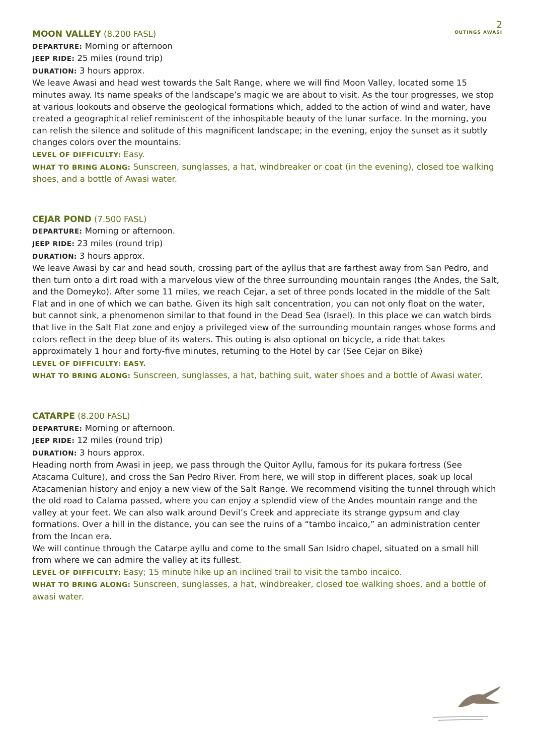2
OUTINGS AWASI
MOON VALLEY (8.200 FASL)
DEPARTURE: Morning or afternoon
JEEP RIDE: 25 miles (round trip)
DURATION: 3 hours approx.
We leave Awasi and head west towards the Salt Range, where we will find Moon Valley, located some 15 minutes away. Its name speaks of the landscape’s magic we are about to visit. As the tour progresses, we stop at various lookouts and observe the geological formations which, added to the action of wind and water, have created a geographical relief reminiscent of the inhospitable beauty of the lunar surface. In the morning, you can relish the silence and solitude of this magnificent landscape; in the evening, enjoy the sunset as it subtly changes colors over the mountains.
LEVEL OF DIFFICULTY: Easy.
WHAT TO BRING ALONG: Sunscreen, sunglasses, a hat, windbreaker or coat (in the evening), closed toe walking shoes, and a bottle of Awasi water.
CEJAR POND (7.500 FASL)
DEPARTURE: Morning or afternoon.
JEEP RIDE: 23 miles (round trip)
DURATION: 3 hours approx.
We leave Awasi by car and head south, crossing part of the ayllus that are farthest away from San Pedro, and then turn onto a dirt road with a marvelous view of the three surrounding mountain ranges (the Andes, the Salt, and the Domeyko). After some 11 miles, we reach Cejar, a set of three ponds located in the middle of the Salt Flat and in one of which we can bathe. Given its high salt concentration, you can not only float on the water, but cannot sink, a phenomenon similar to that found in the Dead Sea (Israel). In this place we can watch birds that live in the Salt Flat zone and enjoy a privileged view of the surrounding mountain ranges whose forms and colors reflect in the deep blue of its waters. This outing is also optional on bicycle, a ride that takes approximately 1 hour and forty-five minutes, returning to the Hotel by car (See Cejar on Bike)
LEVEL OF DIFFICULTY: EASY.
WHAT TO BRING ALONG: Sunscreen, sunglasses, a hat, bathing suit, water shoes and a bottle of Awasi water.
CATARPE (8.200 FASL)
DEPARTURE: Morning or afternoon.
JEEP RIDE: 12 miles (round trip)
DURATION: 3 hours approx.
Heading north from Awasi in jeep, we pass through the Quitor Ayllu, famous for its pukara fortress (See Atacama Culture), and cross the San Pedro River. From here, we will stop in different places, soak up local Atacamenian history and enjoy a new view of the Salt Range. We recommend visiting the tunnel through which the old road to Calama passed, where you can enjoy a splendid view of the Andes mountain range and the valley at your feet. We can also walk around Devil’s Creek and appreciate its strange gypsum and clay formations. Over a hill in the distance, you can see the ruins of a “tambo incaico,” an administration center from the Incan era.
We will continue through the Catarpe ayllu and come to the small San Isidro chapel, situated on a small hill from where we can admire the valley at its fullest.
LEVEL OF DIFFICULTY: Easy; 15 minute hike up an inclined trail to visit the tambo incaico.
WHAT TO BRING ALONG: Sunscreen, sunglasses, a hat, windbreaker, closed toe walking shoes, and a bottle of awasi water.